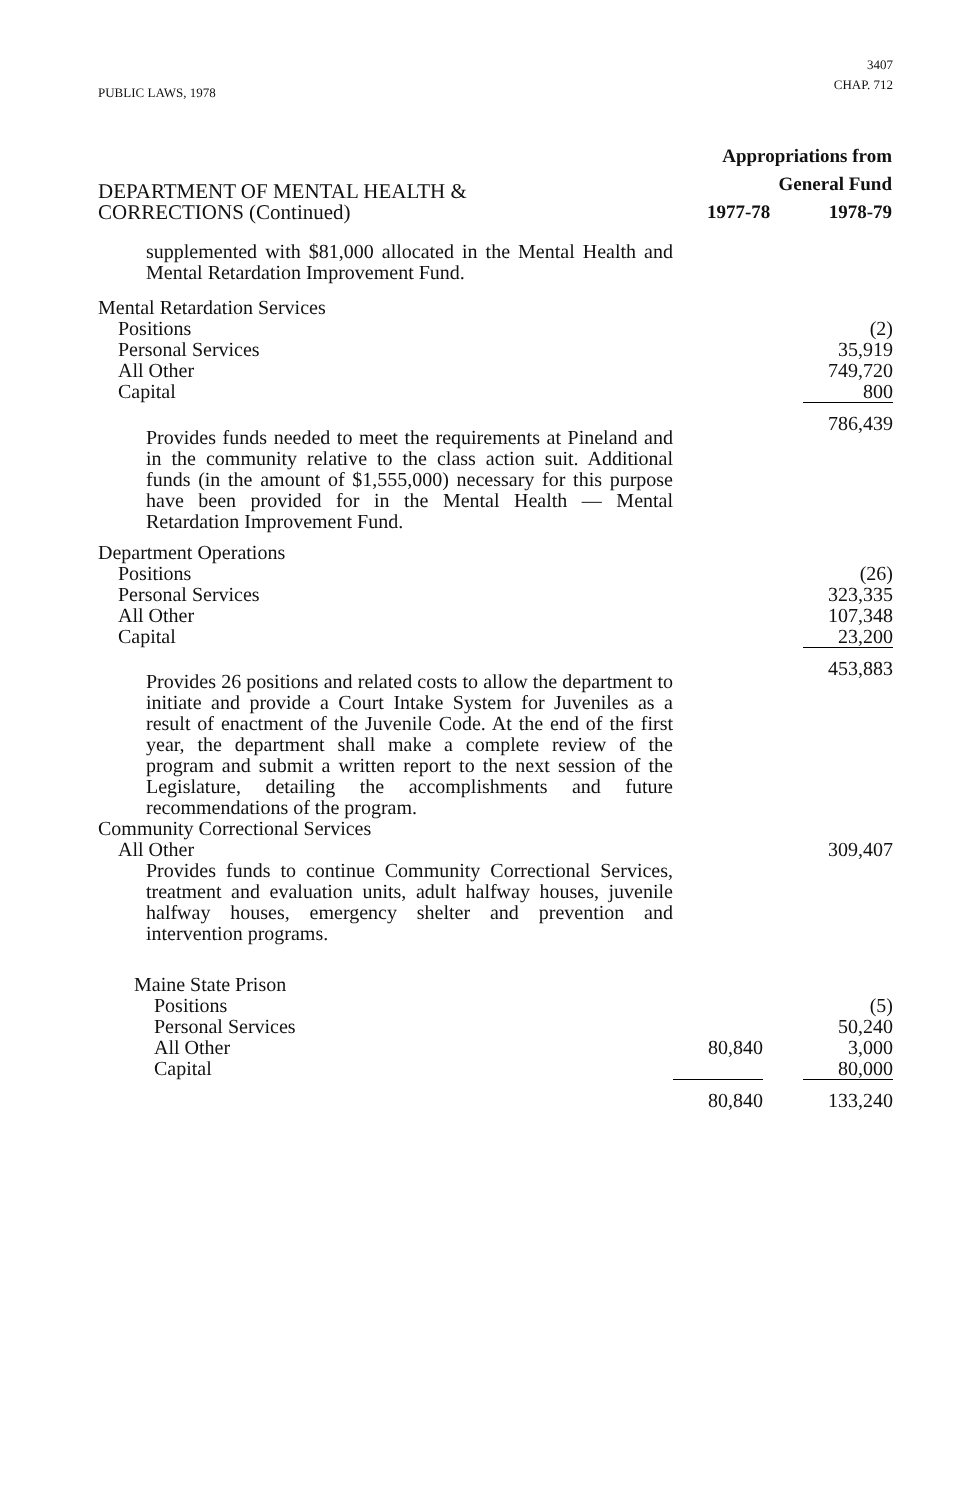PUBLIC LAWS, 1978
3407
CHAP. 712
| DEPARTMENT OF MENTAL HEALTH & CORRECTIONS (Continued) | Appropriations from General Fund 1977-78 1978-79 | | |
| supplemented with $81,000 allocated in the Mental Health and Mental Retardation Improvement Fund. | | | |
| Mental Retardation Services | | | |
| Positions | | | (2) |
| Personal Services | | | 35,919 |
| All Other | | | 749,720 |
| Capital | | | 800 |
| Provides funds needed to meet the requirements at Pineland and in the community relative to the class action suit. Additional funds (in the amount of $1,555,000) necessary for this purpose have been provided for in the Mental Health — Mental Retardation Improvement Fund. | | | 786,439 |
| Department Operations | | | |
| Positions | | | (26) |
| Personal Services | | | 323,335 |
| All Other | | | 107,348 |
| Capital | | | 23,200 |
| Provides 26 positions and related costs to allow the department to initiate and provide a Court Intake System for Juveniles as a result of enactment of the Juvenile Code. At the end of the first year, the department shall make a complete review of the program and submit a written report to the next session of the Legislature, detailing the accomplishments and future recommendations of the program. | | | 453,883 |
| Community Correctional Services | | | |
| All Other | | | 309,407 |
| Provides funds to continue Community Correctional Services, treatment and evaluation units, adult halfway houses, juvenile halfway houses, emergency shelter and prevention and intervention programs. | | | |
| Maine State Prison | | | |
| Positions | | | (5) |
| Personal Services | | | 50,240 |
| All Other | 80,840 | | 3,000 |
| Capital | | | 80,000 |
| | 80,840 | | 133,240 |